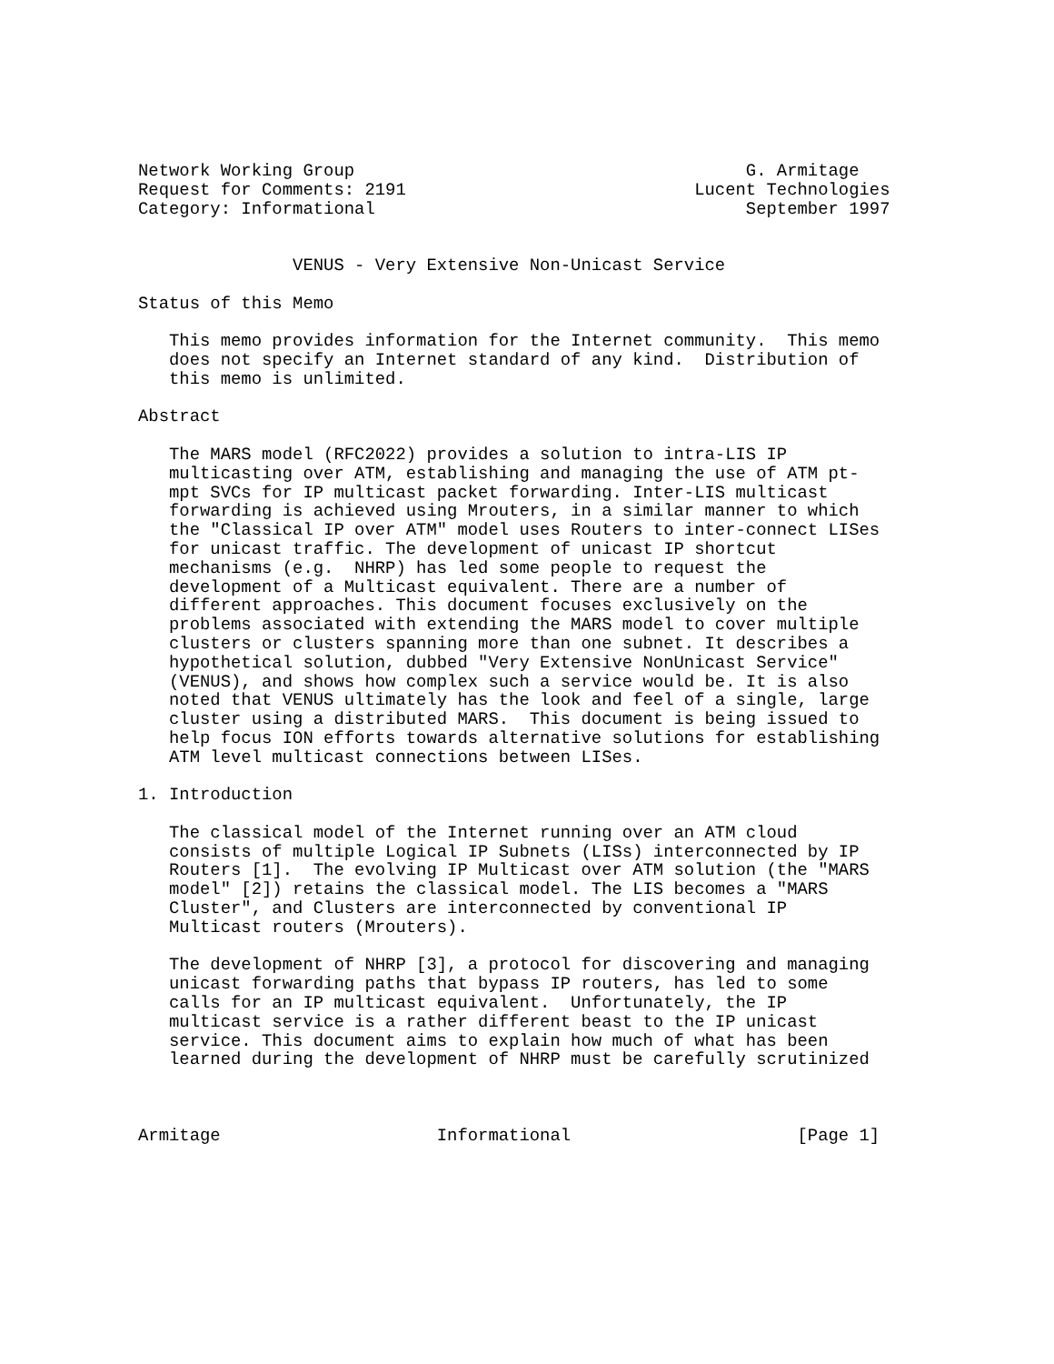Network Working Group                                      G. Armitage
Request for Comments: 2191                            Lucent Technologies
Category: Informational                                    September 1997


               VENUS - Very Extensive Non-Unicast Service

Status of this Memo

   This memo provides information for the Internet community.  This memo
   does not specify an Internet standard of any kind.  Distribution of
   this memo is unlimited.

Abstract

   The MARS model (RFC2022) provides a solution to intra-LIS IP
   multicasting over ATM, establishing and managing the use of ATM pt-
   mpt SVCs for IP multicast packet forwarding. Inter-LIS multicast
   forwarding is achieved using Mrouters, in a similar manner to which
   the "Classical IP over ATM" model uses Routers to inter-connect LISes
   for unicast traffic. The development of unicast IP shortcut
   mechanisms (e.g.  NHRP) has led some people to request the
   development of a Multicast equivalent. There are a number of
   different approaches. This document focuses exclusively on the
   problems associated with extending the MARS model to cover multiple
   clusters or clusters spanning more than one subnet. It describes a
   hypothetical solution, dubbed "Very Extensive NonUnicast Service"
   (VENUS), and shows how complex such a service would be. It is also
   noted that VENUS ultimately has the look and feel of a single, large
   cluster using a distributed MARS.  This document is being issued to
   help focus ION efforts towards alternative solutions for establishing
   ATM level multicast connections between LISes.

1. Introduction

   The classical model of the Internet running over an ATM cloud
   consists of multiple Logical IP Subnets (LISs) interconnected by IP
   Routers [1].  The evolving IP Multicast over ATM solution (the "MARS
   model" [2]) retains the classical model. The LIS becomes a "MARS
   Cluster", and Clusters are interconnected by conventional IP
   Multicast routers (Mrouters).

   The development of NHRP [3], a protocol for discovering and managing
   unicast forwarding paths that bypass IP routers, has led to some
   calls for an IP multicast equivalent.  Unfortunately, the IP
   multicast service is a rather different beast to the IP unicast
   service. This document aims to explain how much of what has been
   learned during the development of NHRP must be carefully scrutinized



Armitage                     Informational                      [Page 1]